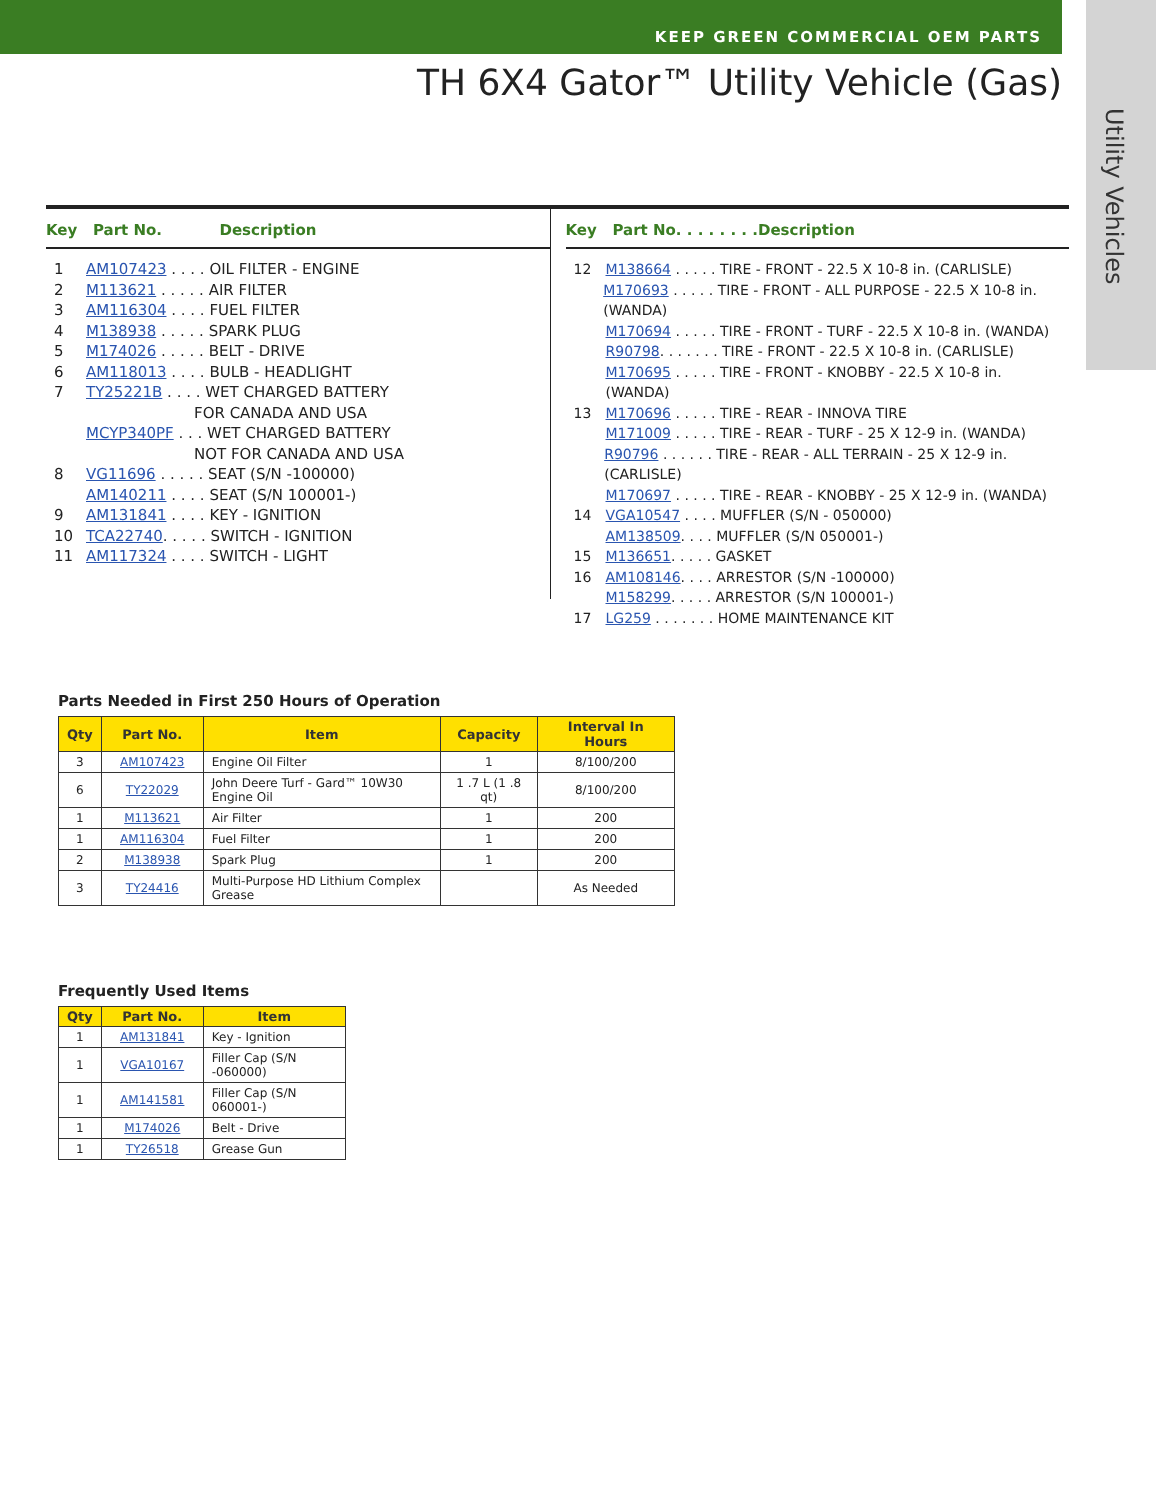KEEP GREEN COMMERCIAL OEM PARTS
TH 6X4 Gator™ Utility Vehicle (Gas)
Utility Vehicles
Key Part No. Description
1 AM107423 . . . . OIL FILTER - ENGINE
2 M113621 . . . . . AIR FILTER
3 AM116304 . . . . FUEL FILTER
4 M138938 . . . . . SPARK PLUG
5 M174026 . . . . . BELT - DRIVE
6 AM118013 . . . . BULB - HEADLIGHT
7 TY25221B . . . . WET CHARGED BATTERY
FOR CANADA AND USA
MCYP340PF . . . WET CHARGED BATTERY
NOT FOR CANADA AND USA
8 VG11696 . . . . . SEAT (S/N -100000)
AM140211 . . . . SEAT (S/N 100001-)
9 AM131841 . . . . KEY - IGNITION
10 TCA22740. . . . . SWITCH - IGNITION
11 AM117324 . . . . SWITCH - LIGHT
Key Part No. . . . . . . .Description
12 M138664 . . . . . TIRE - FRONT - 22.5 X 10-8 in. (CARLISLE)
M170693 . . . . . TIRE - FRONT - ALL PURPOSE - 22.5 X 10-8 in. (WANDA)
M170694 . . . . . TIRE - FRONT - TURF - 22.5 X 10-8 in. (WANDA)
R90798. . . . . . . TIRE - FRONT - 22.5 X 10-8 in. (CARLISLE)
M170695 . . . . . TIRE - FRONT - KNOBBY - 22.5 X 10-8 in. (WANDA)
13 M170696 . . . . . TIRE - REAR - INNOVA TIRE
M171009 . . . . . TIRE - REAR - TURF - 25 X 12-9 in. (WANDA)
R90796 . . . . . . TIRE - REAR - ALL TERRAIN - 25 X 12-9 in. (CARLISLE)
M170697 . . . . . TIRE - REAR - KNOBBY - 25 X 12-9 in. (WANDA)
14 VGA10547 . . . . MUFFLER (S/N - 050000)
AM138509. . . . MUFFLER (S/N 050001-)
15 M136651. . . . . GASKET
16 AM108146. . . . ARRESTOR (S/N -100000)
M158299. . . . . ARRESTOR (S/N 100001-)
17 LG259 . . . . . . . HOME MAINTENANCE KIT
Parts Needed in First 250 Hours of Operation
| Qty | Part No. | Item | Capacity | Interval In Hours |
| --- | --- | --- | --- | --- |
| 3 | AM107423 | Engine Oil Filter | 1 | 8/100/200 |
| 6 | TY22029 | John Deere Turf - Gard™ 10W30 Engine Oil | 1 .7 L (1 .8 qt) | 8/100/200 |
| 1 | M113621 | Air Filter | 1 | 200 |
| 1 | AM116304 | Fuel Filter | 1 | 200 |
| 2 | M138938 | Spark Plug | 1 | 200 |
| 3 | TY24416 | Multi-Purpose HD Lithium Complex Grease | | As Needed |
Frequently Used Items
| Qty | Part No. | Item |
| --- | --- | --- |
| 1 | AM131841 | Key - Ignition |
| 1 | VGA10167 | Filler Cap (S/N -060000) |
| 1 | AM141581 | Filler Cap (S/N 060001-) |
| 1 | M174026 | Belt - Drive |
| 1 | TY26518 | Grease Gun |